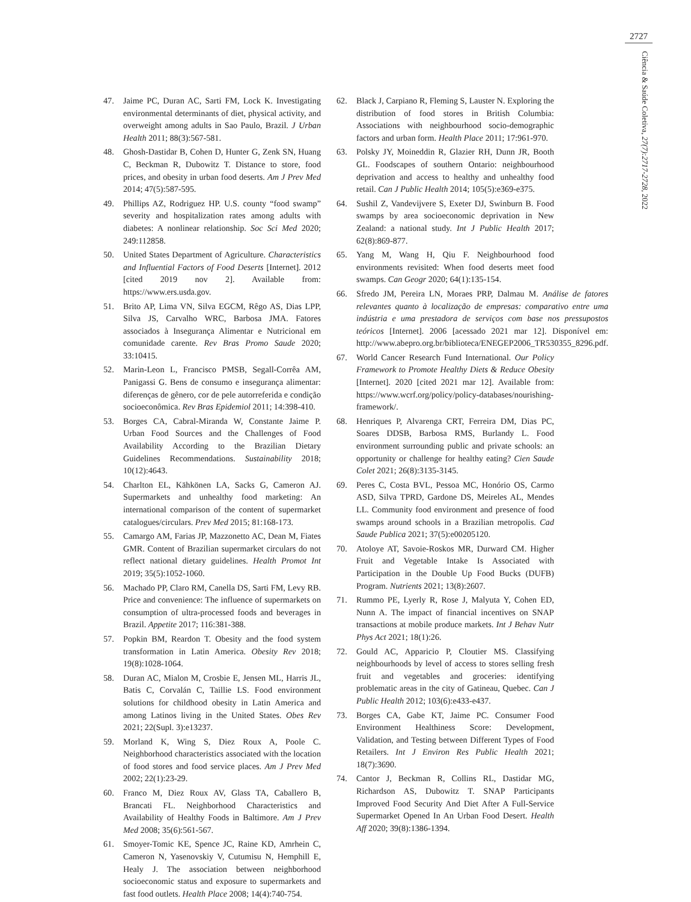2727
Ciência & Saúde Coletiva, 27(7):2717-2728, 2022
47. Jaime PC, Duran AC, Sarti FM, Lock K. Investigating environmental determinants of diet, physical activity, and overweight among adults in Sao Paulo, Brazil. J Urban Health 2011; 88(3):567-581.
48. Ghosh-Dastidar B, Cohen D, Hunter G, Zenk SN, Huang C, Beckman R, Dubowitz T. Distance to store, food prices, and obesity in urban food deserts. Am J Prev Med 2014; 47(5):587-595.
49. Phillips AZ, Rodriguez HP. U.S. county “food swamp” severity and hospitalization rates among adults with diabetes: A nonlinear relationship. Soc Sci Med 2020; 249:112858.
50. United States Department of Agriculture. Characteristics and Influential Factors of Food Deserts [Internet]. 2012 [cited 2019 nov 2]. Available from: https://www.ers.usda.gov.
51. Brito AP, Lima VN, Silva EGCM, Rêgo AS, Dias LPP, Silva JS, Carvalho WRC, Barbosa JMA. Fatores associados à Insegurança Alimentar e Nutricional em comunidade carente. Rev Bras Promo Saude 2020; 33:10415.
52. Marin-Leon L, Francisco PMSB, Segall-Corrêa AM, Panigassi G. Bens de consumo e insegurança alimentar: diferenças de gênero, cor de pele autorreferida e condição socioeconômica. Rev Bras Epidemiol 2011; 14:398-410.
53. Borges CA, Cabral-Miranda W, Constante Jaime P. Urban Food Sources and the Challenges of Food Availability According to the Brazilian Dietary Guidelines Recommendations. Sustainability 2018; 10(12):4643.
54. Charlton EL, Kähkönen LA, Sacks G, Cameron AJ. Supermarkets and unhealthy food marketing: An international comparison of the content of supermarket catalogues/circulars. Prev Med 2015; 81:168-173.
55. Camargo AM, Farias JP, Mazzonetto AC, Dean M, Fiates GMR. Content of Brazilian supermarket circulars do not reflect national dietary guidelines. Health Promot Int 2019; 35(5):1052-1060.
56. Machado PP, Claro RM, Canella DS, Sarti FM, Levy RB. Price and convenience: The influence of supermarkets on consumption of ultra-processed foods and beverages in Brazil. Appetite 2017; 116:381-388.
57. Popkin BM, Reardon T. Obesity and the food system transformation in Latin America. Obesity Rev 2018; 19(8):1028-1064.
58. Duran AC, Mialon M, Crosbie E, Jensen ML, Harris JL, Batis C, Corvalán C, Taillie LS. Food environment solutions for childhood obesity in Latin America and among Latinos living in the United States. Obes Rev 2021; 22(Supl. 3):e13237.
59. Morland K, Wing S, Diez Roux A, Poole C. Neighborhood characteristics associated with the location of food stores and food service places. Am J Prev Med 2002; 22(1):23-29.
60. Franco M, Diez Roux AV, Glass TA, Caballero B, Brancati FL. Neighborhood Characteristics and Availability of Healthy Foods in Baltimore. Am J Prev Med 2008; 35(6):561-567.
61. Smoyer-Tomic KE, Spence JC, Raine KD, Amrhein C, Cameron N, Yasenovskiy V, Cutumisu N, Hemphill E, Healy J. The association between neighborhood socioeconomic status and exposure to supermarkets and fast food outlets. Health Place 2008; 14(4):740-754.
62. Black J, Carpiano R, Fleming S, Lauster N. Exploring the distribution of food stores in British Columbia: Associations with neighbourhood socio-demographic factors and urban form. Health Place 2011; 17:961-970.
63. Polsky JY, Moineddin R, Glazier RH, Dunn JR, Booth GL. Foodscapes of southern Ontario: neighbourhood deprivation and access to healthy and unhealthy food retail. Can J Public Health 2014; 105(5):e369-e375.
64. Sushil Z, Vandevijvere S, Exeter DJ, Swinburn B. Food swamps by area socioeconomic deprivation in New Zealand: a national study. Int J Public Health 2017; 62(8):869-877.
65. Yang M, Wang H, Qiu F. Neighbourhood food environments revisited: When food deserts meet food swamps. Can Geogr 2020; 64(1):135-154.
66. Sfredo JM, Pereira LN, Moraes PRP, Dalmau M. Análise de fatores relevantes quanto à localização de empresas: comparativo entre uma indústria e uma prestadora de serviços com base nos pressupostos teóricos [Internet]. 2006 [acessado 2021 mar 12]. Disponível em: http://www.abepro.org.br/biblioteca/ENEGEP2006_TR530355_8296.pdf.
67. World Cancer Research Fund International. Our Policy Framework to Promote Healthy Diets & Reduce Obesity [Internet]. 2020 [cited 2021 mar 12]. Available from: https://www.wcrf.org/policy/policy-databases/nourishing-framework/.
68. Henriques P, Alvarenga CRT, Ferreira DM, Dias PC, Soares DDSB, Barbosa RMS, Burlandy L. Food environment surrounding public and private schools: an opportunity or challenge for healthy eating? Cien Saude Colet 2021; 26(8):3135-3145.
69. Peres C, Costa BVL, Pessoa MC, Honório OS, Carmo ASD, Silva TPRD, Gardone DS, Meireles AL, Mendes LL. Community food environment and presence of food swamps around schools in a Brazilian metropolis. Cad Saude Publica 2021; 37(5):e00205120.
70. Atoloye AT, Savoie-Roskos MR, Durward CM. Higher Fruit and Vegetable Intake Is Associated with Participation in the Double Up Food Bucks (DUFB) Program. Nutrients 2021; 13(8):2607.
71. Rummo PE, Lyerly R, Rose J, Malyuta Y, Cohen ED, Nunn A. The impact of financial incentives on SNAP transactions at mobile produce markets. Int J Behav Nutr Phys Act 2021; 18(1):26.
72. Gould AC, Apparicio P, Cloutier MS. Classifying neighbourhoods by level of access to stores selling fresh fruit and vegetables and groceries: identifying problematic areas in the city of Gatineau, Quebec. Can J Public Health 2012; 103(6):e433-e437.
73. Borges CA, Gabe KT, Jaime PC. Consumer Food Environment Healthiness Score: Development, Validation, and Testing between Different Types of Food Retailers. Int J Environ Res Public Health 2021; 18(7):3690.
74. Cantor J, Beckman R, Collins RL, Dastidar MG, Richardson AS, Dubowitz T. SNAP Participants Improved Food Security And Diet After A Full-Service Supermarket Opened In An Urban Food Desert. Health Aff 2020; 39(8):1386-1394.